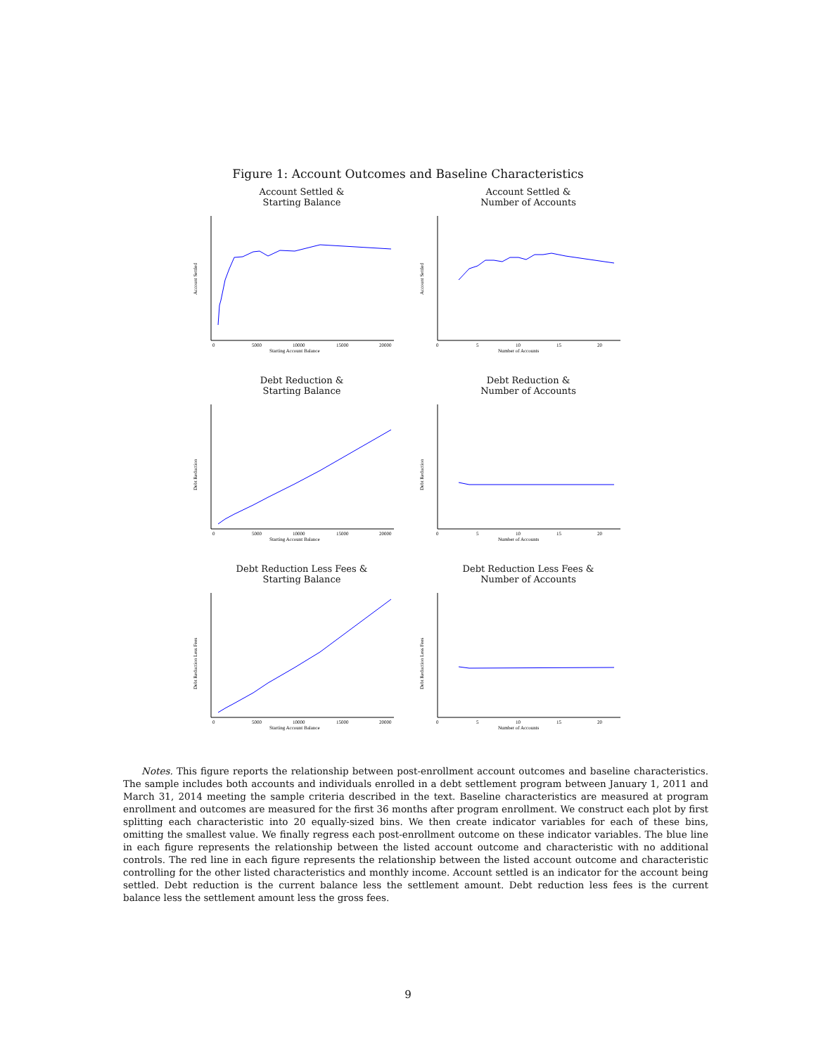Figure 1: Account Outcomes and Baseline Characteristics
Account Settled &
Starting Balance
Account Settled
Starting Account Balance
0
5000
10000
15000
20000
Account Settled &
Number of Accounts
Account Settled
Number of Accounts
0
5
10
15
20
Debt Reduction &
Starting Balance
Debt Reduction
Starting Account Balance
0
5000
10000
15000
20000
Debt Reduction &
Number of Accounts
Debt Reduction
Number of Accounts
0
5
10
15
20
Debt Reduction Less Fees &
Starting Balance
Debt Reduction Less Fees
Starting Account Balance
0
5000
10000
15000
20000
Debt Reduction Less Fees &
Number of Accounts
Debt Reduction Less Fees
Number of Accounts
0
5
10
15
20
Notes. This figure reports the relationship between post-enrollment account outcomes and baseline characteristics. The sample includes both accounts and individuals enrolled in a debt settlement program between January 1, 2011 and March 31, 2014 meeting the sample criteria described in the text. Baseline characteristics are measured at program enrollment and outcomes are measured for the first 36 months after program enrollment. We construct each plot by first splitting each characteristic into 20 equally-sized bins. We then create indicator variables for each of these bins, omitting the smallest value. We finally regress each post-enrollment outcome on these indicator variables. The blue line in each figure represents the relationship between the listed account outcome and characteristic with no additional controls. The red line in each figure represents the relationship between the listed account outcome and characteristic controlling for the other listed characteristics and monthly income. Account settled is an indicator for the account being settled. Debt reduction is the current balance less the settlement amount. Debt reduction less fees is the current balance less the settlement amount less the gross fees.
9